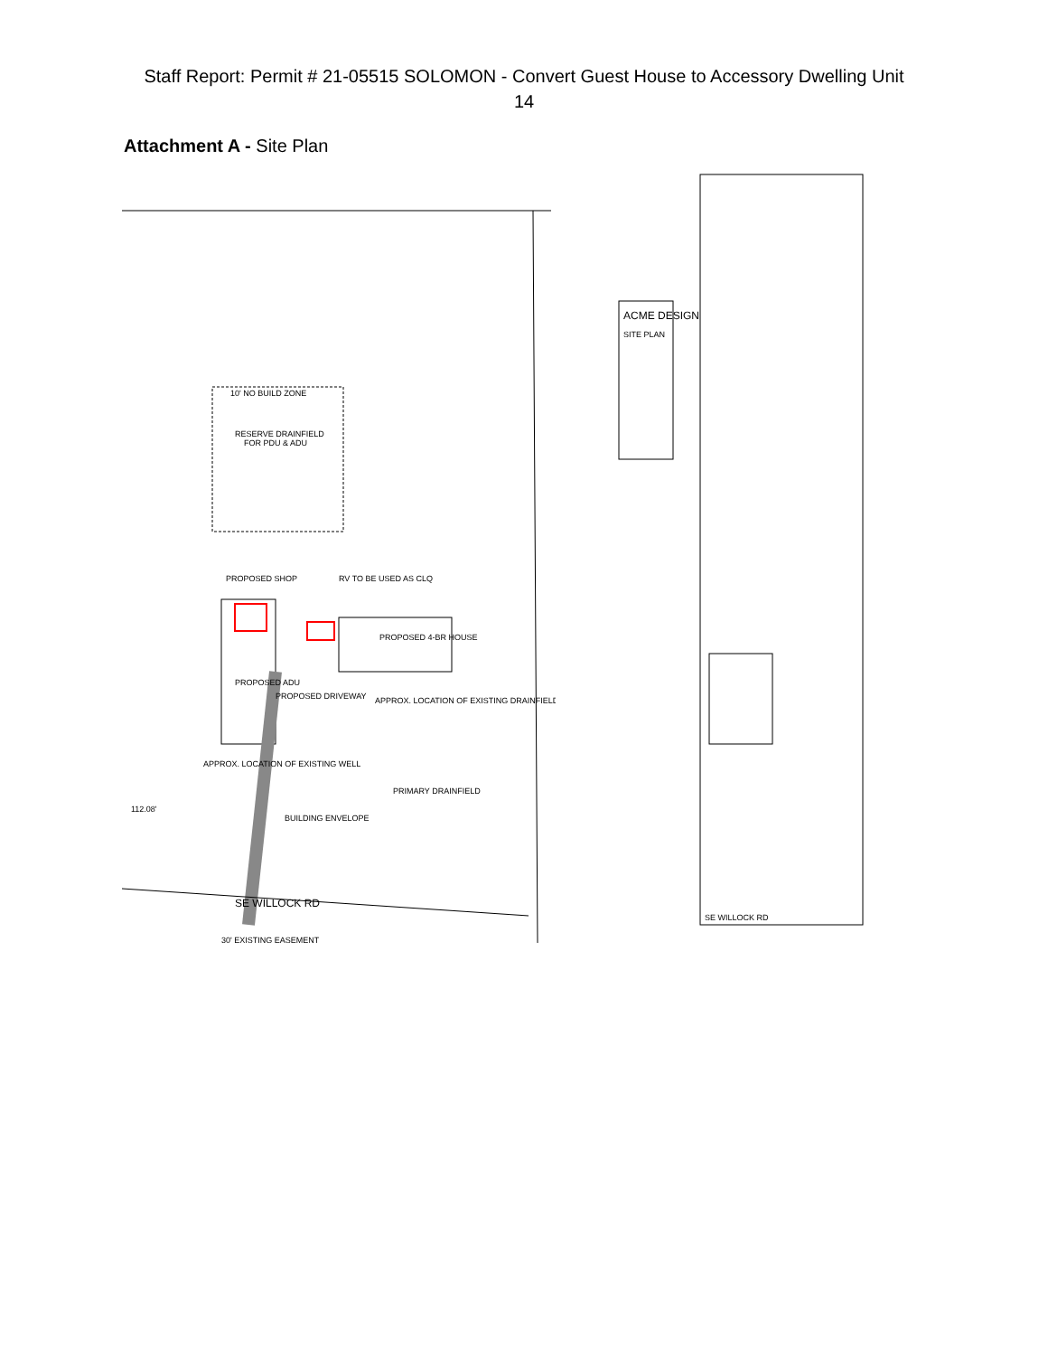Staff Report: Permit # 21-05515 SOLOMON - Convert Guest House to Accessory Dwelling Unit
14
Attachment A - Site Plan
10' NO BUILD ZONE
RESERVE DRAINFIELD
FOR PDU & ADU
PROPOSED SHOP
RV TO BE USED AS CLQ
PROPOSED 4-BR HOUSE
PROPOSED ADU
PROPOSED DRIVEWAY
APPROX. LOCATION OF EXISTING DRAINFIELD
APPROX. LOCATION OF EXISTING WELL
PRIMARY DRAINFIELD
BUILDING ENVELOPE
SE WILLOCK RD
30' EXISTING EASEMENT
112.08'
ACME DESIGN
SITE PLAN
SE WILLOCK RD